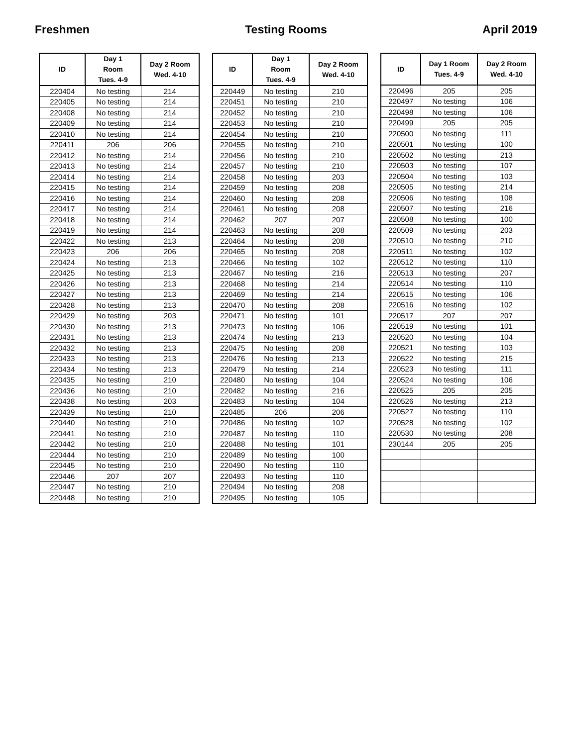Freshmen Testing Rooms April 2019
| ID | Day 1 Room Tues. 4-9 | Day 2 Room Wed. 4-10 |
| --- | --- | --- |
| 220404 | No testing | 214 |
| 220405 | No testing | 214 |
| 220408 | No testing | 214 |
| 220409 | No testing | 214 |
| 220410 | No testing | 214 |
| 220411 | 206 | 206 |
| 220412 | No testing | 214 |
| 220413 | No testing | 214 |
| 220414 | No testing | 214 |
| 220415 | No testing | 214 |
| 220416 | No testing | 214 |
| 220417 | No testing | 214 |
| 220418 | No testing | 214 |
| 220419 | No testing | 214 |
| 220422 | No testing | 213 |
| 220423 | 206 | 206 |
| 220424 | No testing | 213 |
| 220425 | No testing | 213 |
| 220426 | No testing | 213 |
| 220427 | No testing | 213 |
| 220428 | No testing | 213 |
| 220429 | No testing | 203 |
| 220430 | No testing | 213 |
| 220431 | No testing | 213 |
| 220432 | No testing | 213 |
| 220433 | No testing | 213 |
| 220434 | No testing | 213 |
| 220435 | No testing | 210 |
| 220436 | No testing | 210 |
| 220438 | No testing | 203 |
| 220439 | No testing | 210 |
| 220440 | No testing | 210 |
| 220441 | No testing | 210 |
| 220442 | No testing | 210 |
| 220444 | No testing | 210 |
| 220445 | No testing | 210 |
| 220446 | 207 | 207 |
| 220447 | No testing | 210 |
| 220448 | No testing | 210 |
| ID | Day 1 Room Tues. 4-9 | Day 2 Room Wed. 4-10 |
| --- | --- | --- |
| 220449 | No testing | 210 |
| 220451 | No testing | 210 |
| 220452 | No testing | 210 |
| 220453 | No testing | 210 |
| 220454 | No testing | 210 |
| 220455 | No testing | 210 |
| 220456 | No testing | 210 |
| 220457 | No testing | 210 |
| 220458 | No testing | 203 |
| 220459 | No testing | 208 |
| 220460 | No testing | 208 |
| 220461 | No testing | 208 |
| 220462 | 207 | 207 |
| 220463 | No testing | 208 |
| 220464 | No testing | 208 |
| 220465 | No testing | 208 |
| 220466 | No testing | 102 |
| 220467 | No testing | 216 |
| 220468 | No testing | 214 |
| 220469 | No testing | 214 |
| 220470 | No testing | 208 |
| 220471 | No testing | 101 |
| 220473 | No testing | 106 |
| 220474 | No testing | 213 |
| 220475 | No testing | 208 |
| 220476 | No testing | 213 |
| 220479 | No testing | 214 |
| 220480 | No testing | 104 |
| 220482 | No testing | 216 |
| 220483 | No testing | 104 |
| 220485 | 206 | 206 |
| 220486 | No testing | 102 |
| 220487 | No testing | 110 |
| 220488 | No testing | 101 |
| 220489 | No testing | 100 |
| 220490 | No testing | 110 |
| 220493 | No testing | 110 |
| 220494 | No testing | 208 |
| 220495 | No testing | 105 |
| ID | Day 1 Room Tues. 4-9 | Day 2 Room Wed. 4-10 |
| --- | --- | --- |
| 220496 | 205 | 205 |
| 220497 | No testing | 106 |
| 220498 | No testing | 106 |
| 220499 | 205 | 205 |
| 220500 | No testing | 111 |
| 220501 | No testing | 100 |
| 220502 | No testing | 213 |
| 220503 | No testing | 107 |
| 220504 | No testing | 103 |
| 220505 | No testing | 214 |
| 220506 | No testing | 108 |
| 220507 | No testing | 216 |
| 220508 | No testing | 100 |
| 220509 | No testing | 203 |
| 220510 | No testing | 210 |
| 220511 | No testing | 102 |
| 220512 | No testing | 110 |
| 220513 | No testing | 207 |
| 220514 | No testing | 110 |
| 220515 | No testing | 106 |
| 220516 | No testing | 102 |
| 220517 | 207 | 207 |
| 220519 | No testing | 101 |
| 220520 | No testing | 104 |
| 220521 | No testing | 103 |
| 220522 | No testing | 215 |
| 220523 | No testing | 111 |
| 220524 | No testing | 106 |
| 220525 | 205 | 205 |
| 220526 | No testing | 213 |
| 220527 | No testing | 110 |
| 220528 | No testing | 102 |
| 220530 | No testing | 208 |
| 230144 | 205 | 205 |